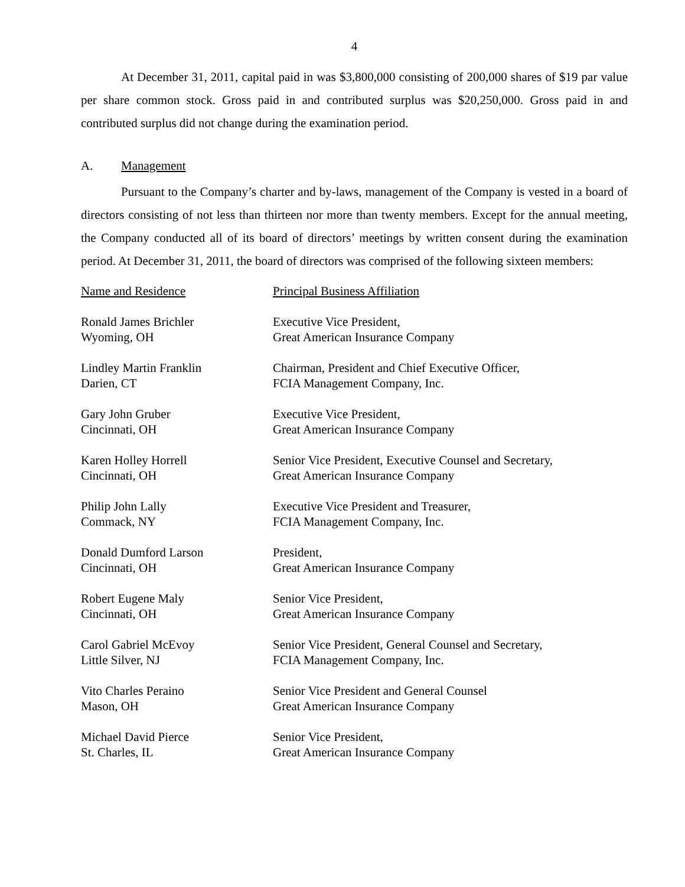4
At December 31, 2011, capital paid in was $3,800,000 consisting of 200,000 shares of $19 par value per share common stock. Gross paid in and contributed surplus was $20,250,000. Gross paid in and contributed surplus did not change during the examination period.
A. Management
Pursuant to the Company’s charter and by-laws, management of the Company is vested in a board of directors consisting of not less than thirteen nor more than twenty members. Except for the annual meeting, the Company conducted all of its board of directors’ meetings by written consent during the examination period. At December 31, 2011, the board of directors was comprised of the following sixteen members:
| Name and Residence | Principal Business Affiliation |
| --- | --- |
| Ronald James Brichler Wyoming, OH | Executive Vice President, Great American Insurance Company |
| Lindley Martin Franklin Darien, CT | Chairman, President and Chief Executive Officer, FCIA Management Company, Inc. |
| Gary John Gruber Cincinnati, OH | Executive Vice President, Great American Insurance Company |
| Karen Holley Horrell Cincinnati, OH | Senior Vice President, Executive Counsel and Secretary, Great American Insurance Company |
| Philip John Lally Commack, NY | Executive Vice President and Treasurer, FCIA Management Company, Inc. |
| Donald Dumford Larson Cincinnati, OH | President, Great American Insurance Company |
| Robert Eugene Maly Cincinnati, OH | Senior Vice President, Great American Insurance Company |
| Carol Gabriel McEvoy Little Silver, NJ | Senior Vice President, General Counsel and Secretary, FCIA Management Company, Inc. |
| Vito Charles Peraino Mason, OH | Senior Vice President and General Counsel Great American Insurance Company |
| Michael David Pierce St. Charles, IL | Senior Vice President, Great American Insurance Company |